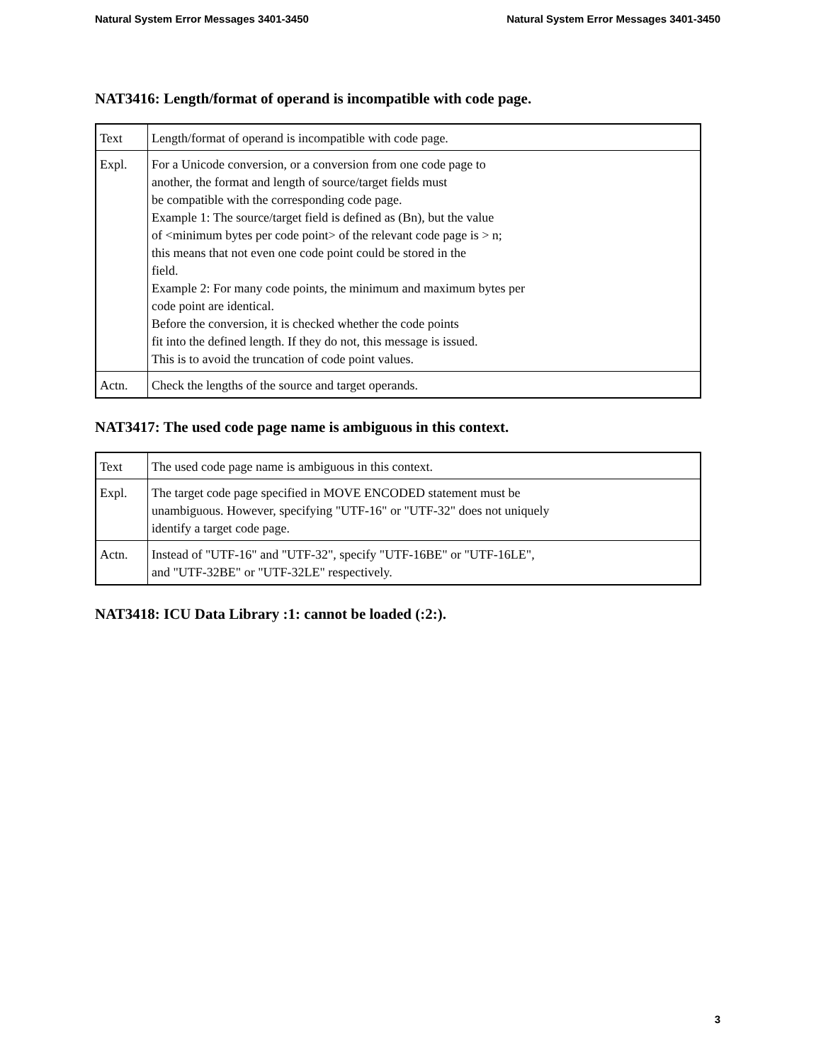Natural System Error Messages 3401-3450 Natural System Error Messages 3401-3450
NAT3416: Length/format of operand is incompatible with code page.
| Text | Length/format of operand is incompatible with code page. |
| Expl. | For a Unicode conversion, or a conversion from one code page to another, the format and length of source/target fields must be compatible with the corresponding code page. Example 1: The source/target field is defined as (Bn), but the value of <minimum bytes per code point> of the relevant code page is > n; this means that not even one code point could be stored in the field. Example 2: For many code points, the minimum and maximum bytes per code point are identical. Before the conversion, it is checked whether the code points fit into the defined length. If they do not, this message is issued. This is to avoid the truncation of code point values. |
| Actn. | Check the lengths of the source and target operands. |
NAT3417: The used code page name is ambiguous in this context.
| Text | The used code page name is ambiguous in this context. |
| Expl. | The target code page specified in MOVE ENCODED statement must be unambiguous. However, specifying "UTF-16" or "UTF-32" does not uniquely identify a target code page. |
| Actn. | Instead of "UTF-16" and "UTF-32", specify "UTF-16BE" or "UTF-16LE", and "UTF-32BE" or "UTF-32LE" respectively. |
NAT3418: ICU Data Library :1: cannot be loaded (:2:).
3